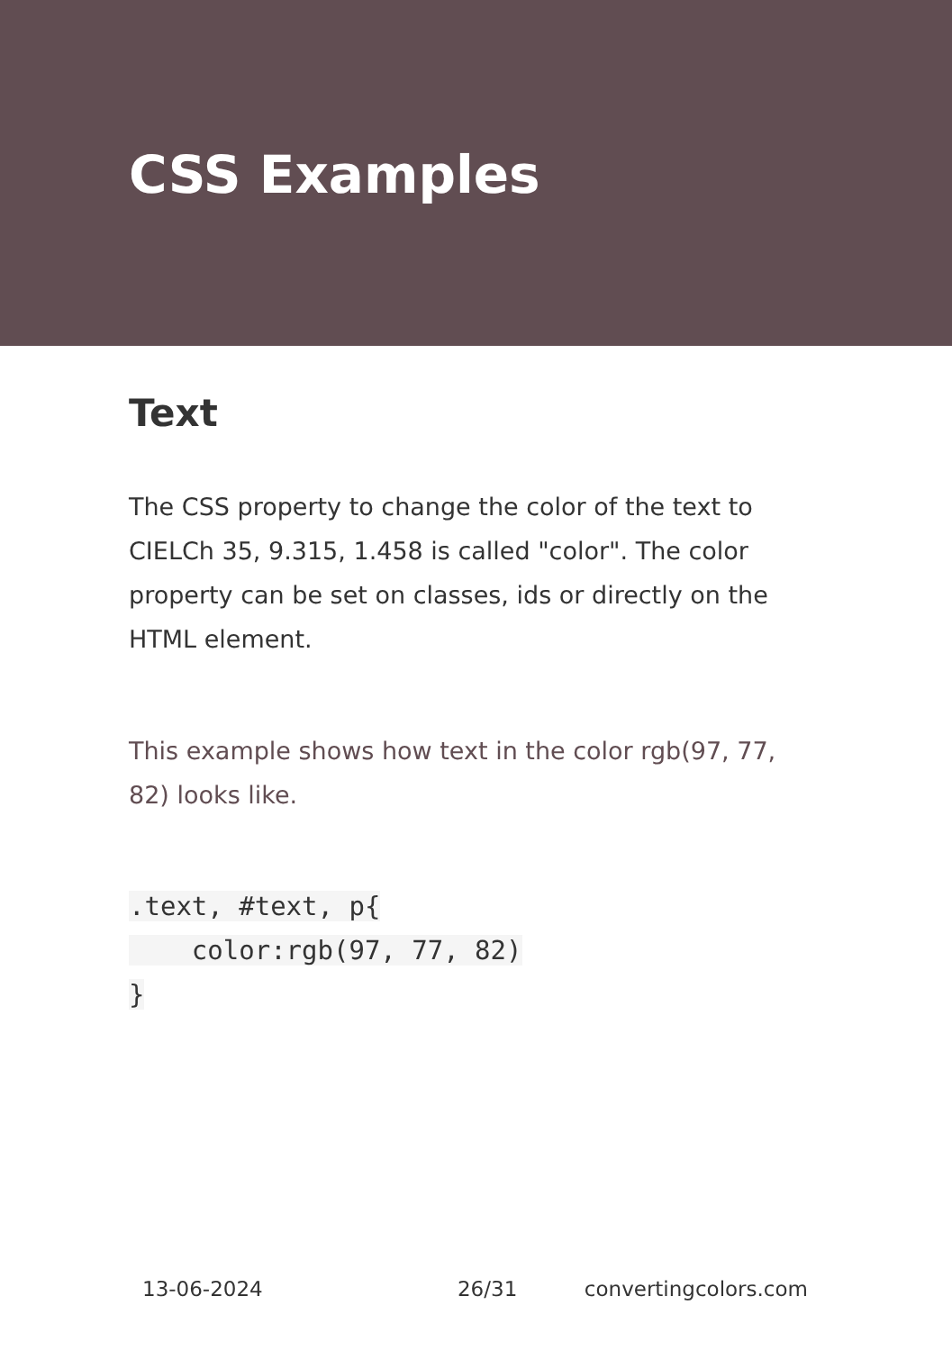CSS Examples
Text
The CSS property to change the color of the text to CIELCh 35, 9.315, 1.458 is called "color". The color property can be set on classes, ids or directly on the HTML element.
This example shows how text in the color rgb(97, 77, 82) looks like.
.text, #text, p{
    color:rgb(97, 77, 82)
}
13-06-2024 26/31 convertingcolors.com